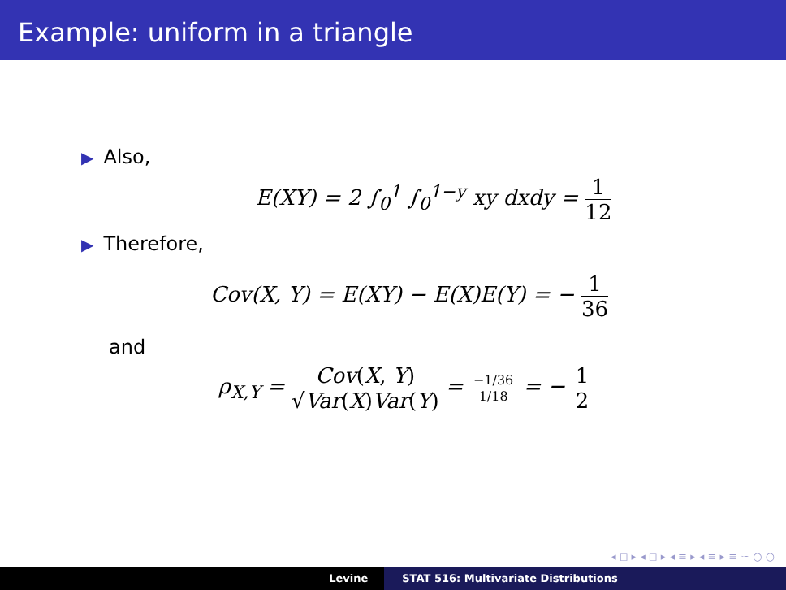Example: uniform in a triangle
▶ Also,
E(XY) = 2 ∫<sub>0</sub><sup>1</sup> ∫<sub>0</sub><sup>1−y</sup> xy dxdy = 1 12
▶ Therefore,
Cov(X, Y) = E(XY) − E(X)E(Y) = − 1 36
and
ρ<sub>X,Y</sub> = Cov(X, Y) √Var(X)Var(Y) = −1/36 1/18 = − 1 2
◂ ◻ ▸ ◂ ◻ ▸ ◂ ≡ ▸ ◂ ≡ ▸ ≡ ∽ ○ ○
Levine STAT 516: Multivariate Distributions